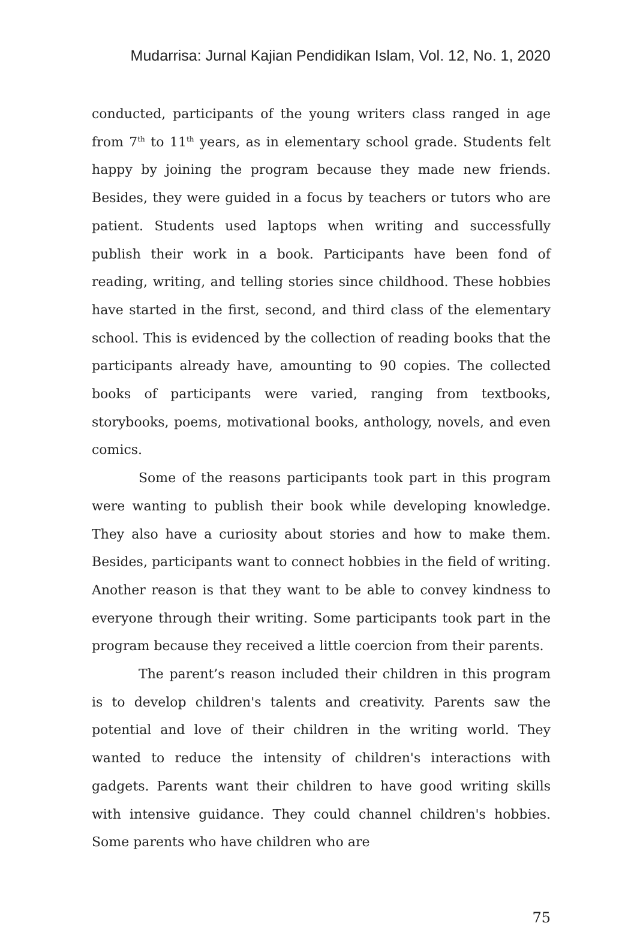Mudarrisa: Jurnal Kajian Pendidikan Islam, Vol. 12, No. 1, 2020
conducted, participants of the young writers class ranged in age from 7<sup>th</sup> to 11<sup>th</sup> years, as in elementary school grade. Students felt happy by joining the program because they made new friends. Besides, they were guided in a focus by teachers or tutors who are patient. Students used laptops when writing and successfully publish their work in a book. Participants have been fond of reading, writing, and telling stories since childhood. These hobbies have started in the first, second, and third class of the elementary school. This is evidenced by the collection of reading books that the participants already have, amounting to 90 copies. The collected books of participants were varied, ranging from textbooks, storybooks, poems, motivational books, anthology, novels, and even comics.
Some of the reasons participants took part in this program were wanting to publish their book while developing knowledge. They also have a curiosity about stories and how to make them. Besides, participants want to connect hobbies in the field of writing. Another reason is that they want to be able to convey kindness to everyone through their writing. Some participants took part in the program because they received a little coercion from their parents.
The parent’s reason included their children in this program is to develop children's talents and creativity. Parents saw the potential and love of their children in the writing world. They wanted to reduce the intensity of children's interactions with gadgets. Parents want their children to have good writing skills with intensive guidance. They could channel children's hobbies. Some parents who have children who are
75